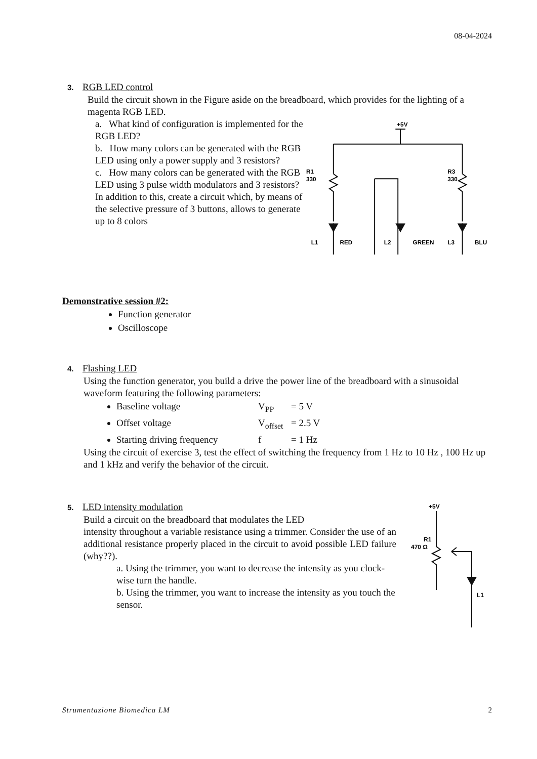08-04-2024
3. RGB LED control
Build the circuit shown in the Figure aside on the breadboard, which provides for the lighting of a magenta RGB LED.
a. What kind of configuration is implemented for the RGB LED?
b. How many colors can be generated with the RGB LED using only a power supply and 3 resistors?
c. How many colors can be generated with the RGB LED using 3 pulse width modulators and 3 resistors? In addition to this, create a circuit which, by means of the selective pressure of 3 buttons, allows to generate up to 8 colors
+5V
R1
330
R3
330
L1
RED
L2
GREEN
L3
BLU
Demonstrative session #2:
Function generator
Oscilloscope
4. Flashing LED
Using the function generator, you build a drive the power line of the breadboard with a sinusoidal waveform featuring the following parameters:
Baseline voltage V<sub>PP</sub> = 5 V
Offset voltage V<sub>offset</sub> = 2.5 V
Starting driving frequency f = 1 Hz
Using the circuit of exercise 3, test the effect of switching the frequency from 1 Hz to 10 Hz , 100 Hz up and 1 kHz and verify the behavior of the circuit.
5. LED intensity modulation
Build a circuit on the breadboard that modulates the LED
intensity throughout a variable resistance using a trimmer. Consider the use of an additional resistance properly placed in the circuit to avoid possible LED failure (why??).
a. Using the trimmer, you want to decrease the intensity as you clock-wise turn the handle.
b. Using the trimmer, you want to increase the intensity as you touch the sensor.
+5V
R1
470 Ω
L1
Strumentazione Biomedica LM 2